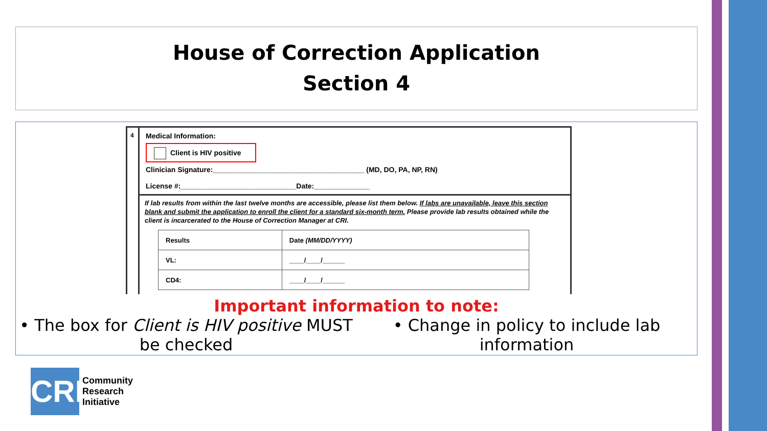House of Correction Application
Section 4
4
Medical Information:
Client is HIV positive
Clinician Signature:______________________________________ (MD, DO, PA, NP, RN)
License #:_____________________________Date:______________
If lab results from within the last twelve months are accessible, please list them below. If labs are unavailable, leave this section blank and submit the application to enroll the client for a standard six-month term. Please provide lab results obtained while the client is incarcerated to the House of Correction Manager at CRI.
| Results | Date (MM/DD/YYYY) |
| --- | --- |
| VL: | ____/____/______ |
| CD4: | ____/____/______ |
Important information to note:
• The box for Client is HIV positive MUST be checked
• Change in policy to include lab information
CRI
Community
Research
Initiative